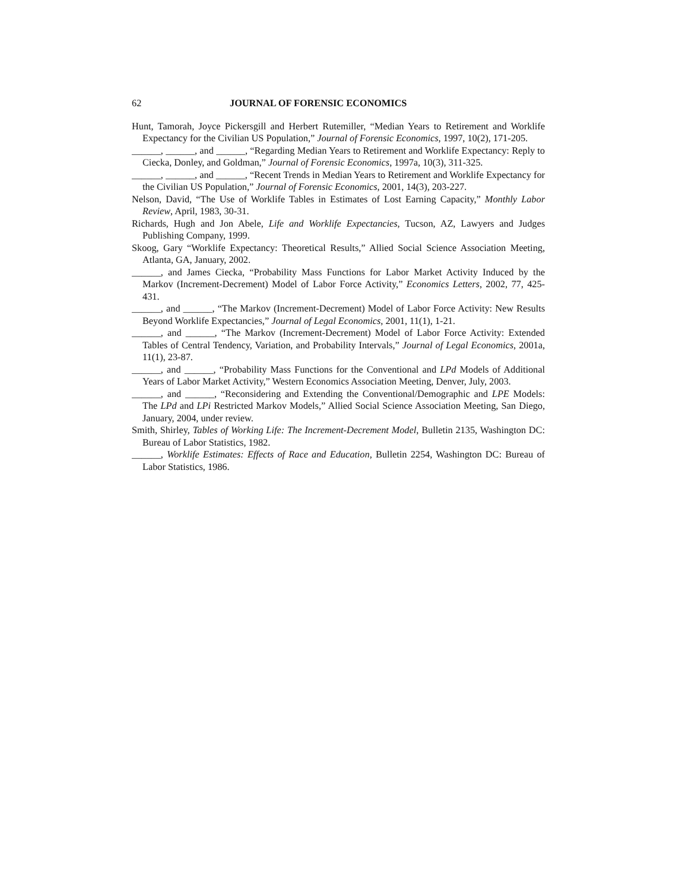62 JOURNAL OF FORENSIC ECONOMICS
Hunt, Tamorah, Joyce Pickersgill and Herbert Rutemiller, “Median Years to Retirement and Worklife Expectancy for the Civilian US Population,” Journal of Forensic Economics, 1997, 10(2), 171-205.
______, ______, and ______, “Regarding Median Years to Retirement and Worklife Expectancy: Reply to Ciecka, Donley, and Goldman,” Journal of Forensic Economics, 1997a, 10(3), 311-325.
______, ______, and ______, “Recent Trends in Median Years to Retirement and Worklife Expectancy for the Civilian US Population,” Journal of Forensic Economics, 2001, 14(3), 203-227.
Nelson, David, “The Use of Worklife Tables in Estimates of Lost Earning Capacity,” Monthly Labor Review, April, 1983, 30-31.
Richards, Hugh and Jon Abele, Life and Worklife Expectancies, Tucson, AZ, Lawyers and Judges Publishing Company, 1999.
Skoog, Gary “Worklife Expectancy: Theoretical Results,” Allied Social Science Association Meeting, Atlanta, GA, January, 2002.
______, and James Ciecka, “Probability Mass Functions for Labor Market Activity Induced by the Markov (Increment-Decrement) Model of Labor Force Activity,” Economics Letters, 2002, 77, 425-431.
______, and ______, “The Markov (Increment-Decrement) Model of Labor Force Activity: New Results Beyond Worklife Expectancies,” Journal of Legal Economics, 2001, 11(1), 1-21.
______, and ______, “The Markov (Increment-Decrement) Model of Labor Force Activity: Extended Tables of Central Tendency, Variation, and Probability Intervals,” Journal of Legal Economics, 2001a, 11(1), 23-87.
______, and ______, “Probability Mass Functions for the Conventional and LPd Models of Additional Years of Labor Market Activity,” Western Economics Association Meeting, Denver, July, 2003.
______, and ______, “Reconsidering and Extending the Conventional/Demographic and LPE Models: The LPd and LPi Restricted Markov Models,” Allied Social Science Association Meeting, San Diego, January, 2004, under review.
Smith, Shirley, Tables of Working Life: The Increment-Decrement Model, Bulletin 2135, Washington DC: Bureau of Labor Statistics, 1982.
______, Worklife Estimates: Effects of Race and Education, Bulletin 2254, Washington DC: Bureau of Labor Statistics, 1986.